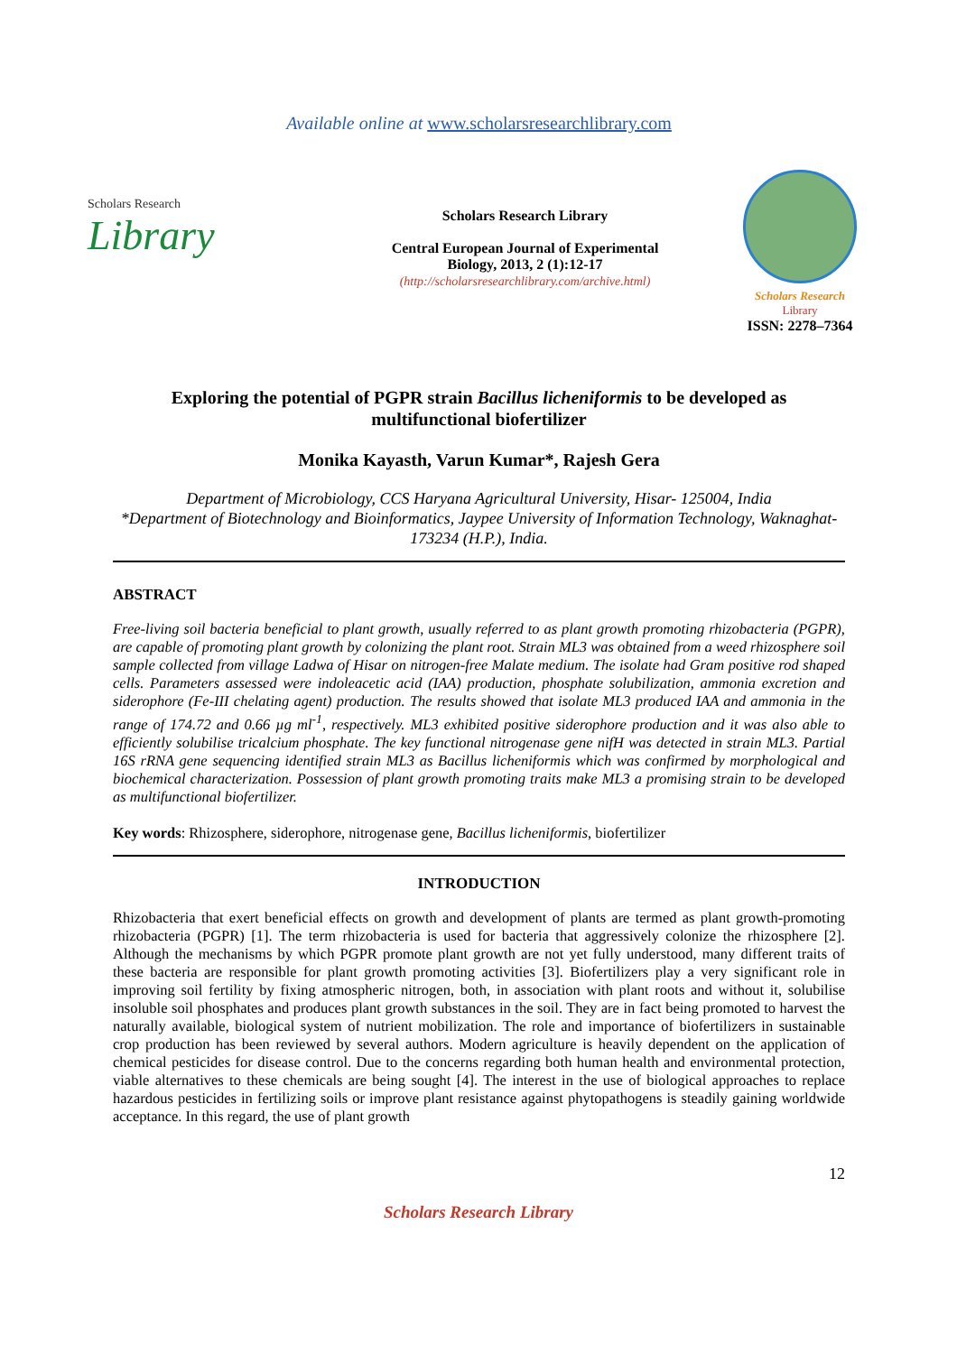Available online at www.scholarsresearchlibrary.com
Scholars Research
Library
Scholars Research Library
Central European Journal of Experimental
Biology, 2013, 2 (1):12-17
(http://scholarsresearchlibrary.com/archive.html)
Scholars Research
Library
ISSN: 2278–7364
Exploring the potential of PGPR strain Bacillus licheniformis to be developed as multifunctional biofertilizer
Monika Kayasth, Varun Kumar*, Rajesh Gera
Department of Microbiology, CCS Haryana Agricultural University, Hisar- 125004, India
*Department of Biotechnology and Bioinformatics, Jaypee University of Information Technology, Waknaghat- 173234 (H.P.), India.
ABSTRACT
Free-living soil bacteria beneficial to plant growth, usually referred to as plant growth promoting rhizobacteria (PGPR), are capable of promoting plant growth by colonizing the plant root. Strain ML3 was obtained from a weed rhizosphere soil sample collected from village Ladwa of Hisar on nitrogen-free Malate medium. The isolate had Gram positive rod shaped cells. Parameters assessed were indoleacetic acid (IAA) production, phosphate solubilization, ammonia excretion and siderophore (Fe-III chelating agent) production. The results showed that isolate ML3 produced IAA and ammonia in the range of 174.72 and 0.66 µg ml<sup>-1</sup>, respectively. ML3 exhibited positive siderophore production and it was also able to efficiently solubilise tricalcium phosphate. The key functional nitrogenase gene nifH was detected in strain ML3. Partial 16S rRNA gene sequencing identified strain ML3 as Bacillus licheniformis which was confirmed by morphological and biochemical characterization. Possession of plant growth promoting traits make ML3 a promising strain to be developed as multifunctional biofertilizer.
Key words: Rhizosphere, siderophore, nitrogenase gene, Bacillus licheniformis, biofertilizer
INTRODUCTION
Rhizobacteria that exert beneficial effects on growth and development of plants are termed as plant growth-promoting rhizobacteria (PGPR) [1]. The term rhizobacteria is used for bacteria that aggressively colonize the rhizosphere [2]. Although the mechanisms by which PGPR promote plant growth are not yet fully understood, many different traits of these bacteria are responsible for plant growth promoting activities [3]. Biofertilizers play a very significant role in improving soil fertility by fixing atmospheric nitrogen, both, in association with plant roots and without it, solubilise insoluble soil phosphates and produces plant growth substances in the soil. They are in fact being promoted to harvest the naturally available, biological system of nutrient mobilization. The role and importance of biofertilizers in sustainable crop production has been reviewed by several authors. Modern agriculture is heavily dependent on the application of chemical pesticides for disease control. Due to the concerns regarding both human health and environmental protection, viable alternatives to these chemicals are being sought [4]. The interest in the use of biological approaches to replace hazardous pesticides in fertilizing soils or improve plant resistance against phytopathogens is steadily gaining worldwide acceptance. In this regard, the use of plant growth
12
Scholars Research Library